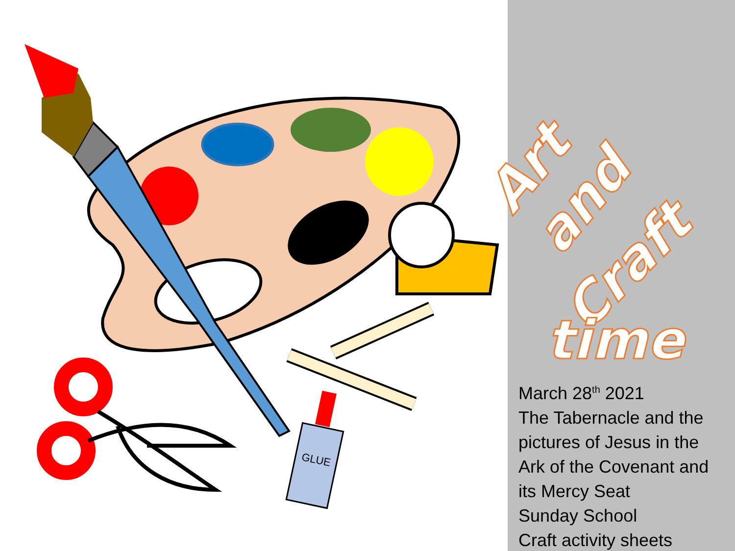GLUE
Art and
Craft
time
March 28<sup>th</sup> 2021
The Tabernacle and the
pictures of Jesus in the
Ark of the Covenant and
its Mercy Seat
Sunday School
Craft activity sheets